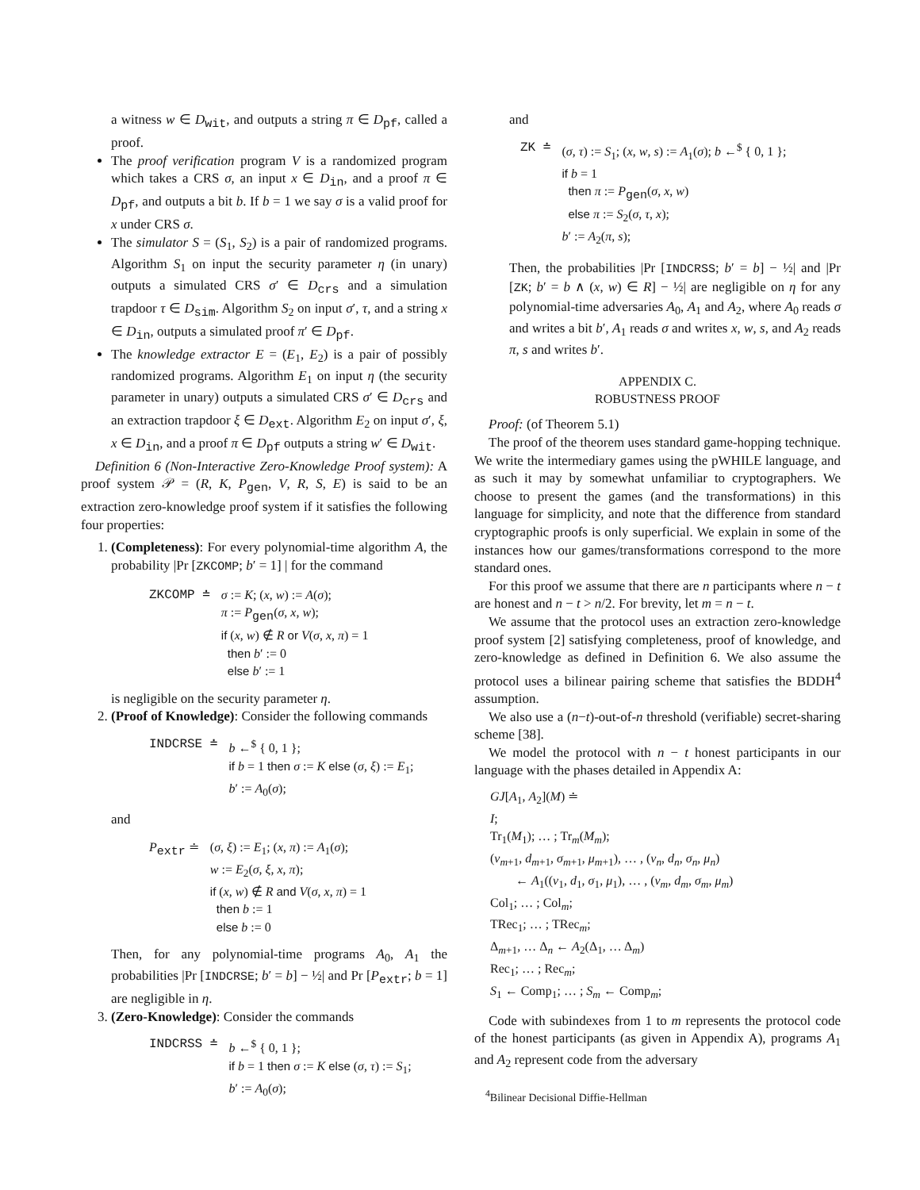a witness w ∈ D<sub>wit</sub>, and outputs a string π ∈ D<sub>pf</sub>, called a proof.
The proof verification program V is a randomized program which takes a CRS σ, an input x ∈ D<sub>in</sub>, and a proof π ∈ D<sub>pf</sub>, and outputs a bit b. If b = 1 we say σ is a valid proof for x under CRS σ.
The simulator S = (S<sub>1</sub>, S<sub>2</sub>) is a pair of randomized programs. Algorithm S<sub>1</sub> on input the security parameter η (in unary) outputs a simulated CRS σ′ ∈ D<sub>crs</sub> and a simulation trapdoor τ ∈ D<sub>sim</sub>. Algorithm S<sub>2</sub> on input σ′, τ, and a string x ∈ D<sub>in</sub>, outputs a simulated proof π′ ∈ D<sub>pf</sub>.
The knowledge extractor E = (E<sub>1</sub>, E<sub>2</sub>) is a pair of possibly randomized programs. Algorithm E<sub>1</sub> on input η (the security parameter in unary) outputs a simulated CRS σ′ ∈ D<sub>crs</sub> and an extraction trapdoor ξ ∈ D<sub>ext</sub>. Algorithm E<sub>2</sub> on input σ′, ξ, x ∈ D<sub>in</sub>, and a proof π ∈ D<sub>pf</sub> outputs a string w′ ∈ D<sub>wit</sub>.
Definition 6 (Non-Interactive Zero-Knowledge Proof system): A proof system 𝒫 = (R, K, P<sub>gen</sub>, V, R, S, E) is said to be an extraction zero-knowledge proof system if it satisfies the following four properties:
1. (Completeness): For every polynomial-time algorithm A, the probability |Pr [ZKCOMP; b′ = 1] | for the command
| ZKCOMP ≐ | σ := K ; ( x , w ) := A ( σ ); π := P<sub>gen</sub>( σ , x , w ); if ( x , w ) ∉ R or V ( σ , x , π ) = 1 then b ′ := 0 else b ′ := 1 |
is negligible on the security parameter η.
2. (Proof of Knowledge): Consider the following commands
| INDCRSE ≐ | b ←<sup>$</sup> { 0, 1 }; if b = 1 then σ := K else ( σ , ξ ) := E<sub>1</sub>; b ′ := A<sub>0</sub>( σ ); |
and
| P<sub>extr</sub> ≐ | ( σ , ξ ) := E<sub>1</sub>; ( x , π ) := A<sub>1</sub>( σ ); w := E<sub>2</sub>( σ , ξ , x , π ); if ( x , w ) ∉ R and V ( σ , x , π ) = 1 then b := 1 else b := 0 |
Then, for any polynomial-time programs A<sub>0</sub>, A<sub>1</sub> the probabilities |Pr [INDCRSE; b′ = b] − ½| and Pr [P<sub>extr</sub>; b = 1] are negligible in η.
3. (Zero-Knowledge): Consider the commands
| INDCRSS ≐ | b ←<sup>$</sup> { 0, 1 }; if b = 1 then σ := K else ( σ , τ ) := S<sub>1</sub>; b ′ := A<sub>0</sub>( σ ); |
and
| ZK ≐ | ( σ , τ ) := S<sub>1</sub>; ( x , w , s ) := A<sub>1</sub>( σ ); b ←<sup>$</sup> { 0, 1 }; if b = 1 then π := P<sub>gen</sub>( σ , x , w ) else π := S<sub>2</sub>( σ , τ , x ); b ′ := A<sub>2</sub>( π , s ); |
Then, the probabilities |Pr [INDCRSS; b′ = b] − ½| and |Pr [ZK; b′ = b ∧ (x, w) ∈ R] − ½| are negligible on η for any polynomial-time adversaries A<sub>0</sub>, A<sub>1</sub> and A<sub>2</sub>, where A<sub>0</sub> reads σ and writes a bit b′, A<sub>1</sub> reads σ and writes x, w, s, and A<sub>2</sub> reads π, s and writes b′.
APPENDIX C.
ROBUSTNESS PROOF
Proof: (of Theorem 5.1)
The proof of the theorem uses standard game-hopping technique. We write the intermediary games using the pWHILE language, and as such it may by somewhat unfamiliar to cryptographers. We choose to present the games (and the transformations) in this language for simplicity, and note that the difference from standard cryptographic proofs is only superficial. We explain in some of the instances how our games/transformations correspond to the more standard ones.
For this proof we assume that there are n participants where n − t are honest and n − t > n/2. For brevity, let m = n − t.
We assume that the protocol uses an extraction zero-knowledge proof system [2] satisfying completeness, proof of knowledge, and zero-knowledge as defined in Definition 6. We also assume the protocol uses a bilinear pairing scheme that satisfies the BDDH<sup>4</sup> assumption.
We also use a (n−t)-out-of-n threshold (verifiable) secret-sharing scheme [38].
We model the protocol with n − t honest participants in our language with the phases detailed in Appendix A:
GJ[A<sub>1</sub>, A<sub>2</sub>](M) ≐
I;
Tr<sub>1</sub>(M<sub>1</sub>); … ; Tr<sub>m</sub>(M<sub>m</sub>);
(v<sub>m+1</sub>, d<sub>m+1</sub>, σ<sub>m+1</sub>, μ<sub>m+1</sub>), … , (v<sub>n</sub>, d<sub>n</sub>, σ<sub>n</sub>, μ<sub>n</sub>)
← A<sub>1</sub>((v<sub>1</sub>, d<sub>1</sub>, σ<sub>1</sub>, μ<sub>1</sub>), … , (v<sub>m</sub>, d<sub>m</sub>, σ<sub>m</sub>, μ<sub>m</sub>)
Col<sub>1</sub>; … ; Col<sub>m</sub>;
TRec<sub>1</sub>; … ; TRec<sub>m</sub>;
Δ<sub>m+1</sub>, … Δ<sub>n</sub> ← A<sub>2</sub>(Δ<sub>1</sub>, … Δ<sub>m</sub>)
Rec<sub>1</sub>; … ; Rec<sub>m</sub>;
S<sub>1</sub> ← Comp<sub>1</sub>; … ; S<sub>m</sub> ← Comp<sub>m</sub>;
Code with subindexes from 1 to m represents the protocol code of the honest participants (as given in Appendix A), programs A<sub>1</sub> and A<sub>2</sub> represent code from the adversary
<sup>4</sup> Bilinear Decisional Diffie-Hellman